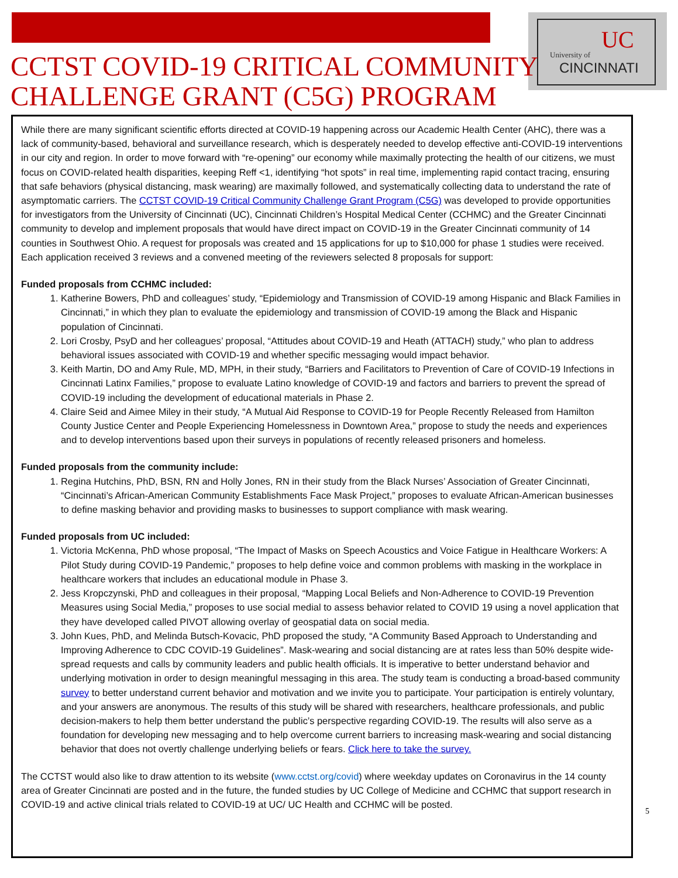University of
UC
CINCINNATI
CCTST COVID-19 CRITICAL COMMUNITY
CHALLENGE GRANT (C5G) PROGRAM
While there are many significant scientific efforts directed at COVID-19 happening across our Academic Health Center (AHC), there was a lack of community-based, behavioral and surveillance research, which is desperately needed to develop effective anti-COVID-19 interventions in our city and region. In order to move forward with “re-opening” our economy while maximally protecting the health of our citizens, we must focus on COVID-related health disparities, keeping Reff <1, identifying “hot spots” in real time, implementing rapid contact tracing, ensuring that safe behaviors (physical distancing, mask wearing) are maximally followed, and systematically collecting data to understand the rate of asymptomatic carriers. The CCTST COVID-19 Critical Community Challenge Grant Program (C5G) was developed to provide opportunities for investigators from the University of Cincinnati (UC), Cincinnati Children’s Hospital Medical Center (CCHMC) and the Greater Cincinnati community to develop and implement proposals that would have direct impact on COVID-19 in the Greater Cincinnati community of 14 counties in Southwest Ohio. A request for proposals was created and 15 applications for up to $10,000 for phase 1 studies were received. Each application received 3 reviews and a convened meeting of the reviewers selected 8 proposals for support:
Funded proposals from CCHMC included:
1. Katherine Bowers, PhD and colleagues’ study, “Epidemiology and Transmission of COVID-19 among Hispanic and Black Families in Cincinnati,” in which they plan to evaluate the epidemiology and transmission of COVID-19 among the Black and Hispanic population of Cincinnati.
2. Lori Crosby, PsyD and her colleagues’ proposal, “Attitudes about COVID-19 and Heath (ATTACH) study,” who plan to address behavioral issues associated with COVID-19 and whether specific messaging would impact behavior.
3. Keith Martin, DO and Amy Rule, MD, MPH, in their study, “Barriers and Facilitators to Prevention of Care of COVID-19 Infections in Cincinnati Latinx Families,” propose to evaluate Latino knowledge of COVID-19 and factors and barriers to prevent the spread of COVID-19 including the development of educational materials in Phase 2.
4. Claire Seid and Aimee Miley in their study, “A Mutual Aid Response to COVID-19 for People Recently Released from Hamilton County Justice Center and People Experiencing Homelessness in Downtown Area,” propose to study the needs and experiences and to develop interventions based upon their surveys in populations of recently released prisoners and homeless.
Funded proposals from the community include:
1. Regina Hutchins, PhD, BSN, RN and Holly Jones, RN in their study from the Black Nurses’ Association of Greater Cincinnati, “Cincinnati’s African-American Community Establishments Face Mask Project,” proposes to evaluate African-American businesses to define masking behavior and providing masks to businesses to support compliance with mask wearing.
Funded proposals from UC included:
1. Victoria McKenna, PhD whose proposal, “The Impact of Masks on Speech Acoustics and Voice Fatigue in Healthcare Workers: A Pilot Study during COVID-19 Pandemic,” proposes to help define voice and common problems with masking in the workplace in healthcare workers that includes an educational module in Phase 3.
2. Jess Kropczynski, PhD and colleagues in their proposal, “Mapping Local Beliefs and Non-Adherence to COVID-19 Prevention Measures using Social Media,” proposes to use social medial to assess behavior related to COVID 19 using a novel application that they have developed called PIVOT allowing overlay of geospatial data on social media.
3. John Kues, PhD, and Melinda Butsch-Kovacic, PhD proposed the study, “A Community Based Approach to Understanding and Improving Adherence to CDC COVID-19 Guidelines”. Mask-wearing and social distancing are at rates less than 50% despite wide-spread requests and calls by community leaders and public health officials. It is imperative to better understand behavior and underlying motivation in order to design meaningful messaging in this area. The study team is conducting a broad-based community survey to better understand current behavior and motivation and we invite you to participate. Your participation is entirely voluntary, and your answers are anonymous. The results of this study will be shared with researchers, healthcare professionals, and public decision-makers to help them better understand the public’s perspective regarding COVID-19. The results will also serve as a foundation for developing new messaging and to help overcome current barriers to increasing mask-wearing and social distancing behavior that does not overtly challenge underlying beliefs or fears. Click here to take the survey.
The CCTST would also like to draw attention to its website (www.cctst.org/covid) where weekday updates on Coronavirus in the 14 county area of Greater Cincinnati are posted and in the future, the funded studies by UC College of Medicine and CCHMC that support research in COVID-19 and active clinical trials related to COVID-19 at UC/ UC Health and CCHMC will be posted.
5